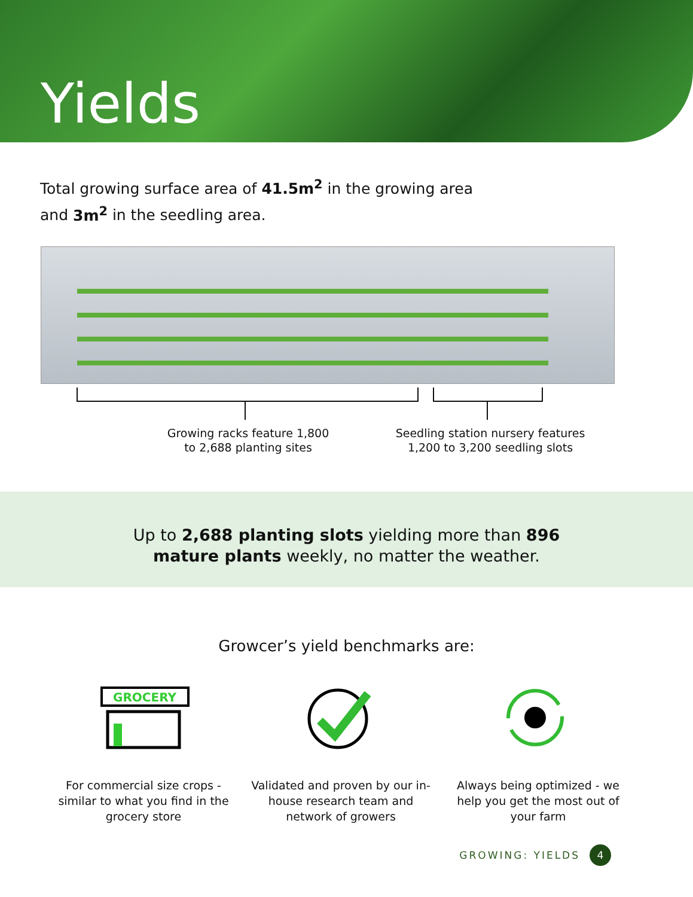Yields
Total growing surface area of 41.5m<sup>2</sup> in the growing area
and 3m<sup>2</sup> in the seedling area.
Growing racks feature 1,800 to 2,688 planting sites
Seedling station nursery features 1,200 to 3,200 seedling slots
Up to 2,688 planting slots yielding more than 896
mature plants weekly, no matter the weather.
Growcer’s yield benchmarks are:
GROCERY
For commercial size crops - similar to what you find in the grocery store
Validated and proven by our in-house research team and network of growers
Always being optimized - we help you get the most out of your farm
GROWING: YIELDS 4